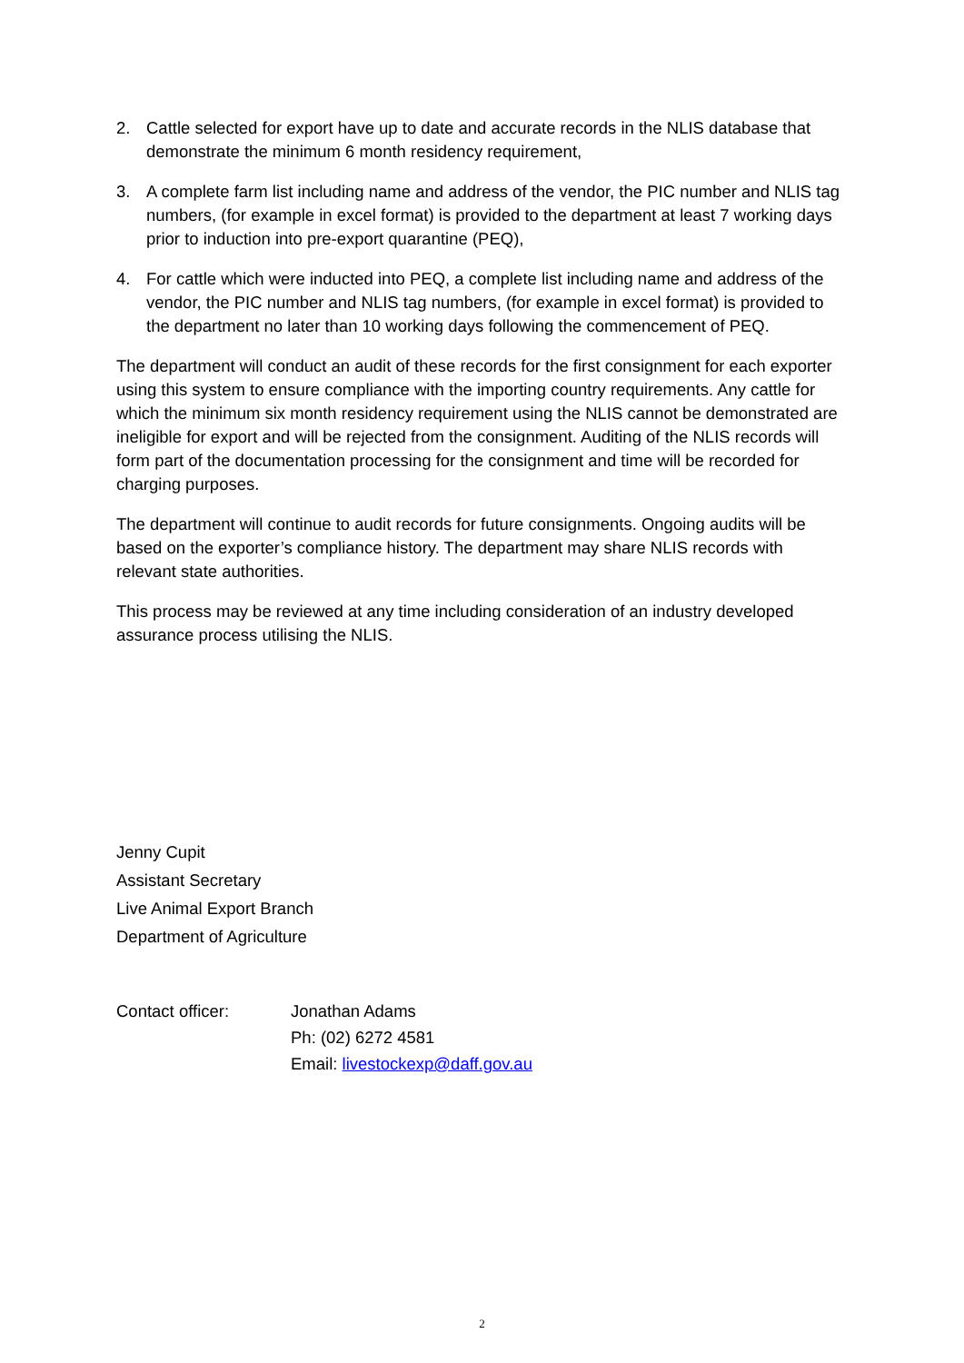2. Cattle selected for export have up to date and accurate records in the NLIS database that demonstrate the minimum 6 month residency requirement,
3. A complete farm list including name and address of the vendor, the PIC number and NLIS tag numbers, (for example in excel format) is provided to the department at least 7 working days prior to induction into pre-export quarantine (PEQ),
4. For cattle which were inducted into PEQ, a complete list including name and address of the vendor, the PIC number and NLIS tag numbers, (for example in excel format) is provided to the department no later than 10 working days following the commencement of PEQ.
The department will conduct an audit of these records for the first consignment for each exporter using this system to ensure compliance with the importing country requirements. Any cattle for which the minimum six month residency requirement using the NLIS cannot be demonstrated are ineligible for export and will be rejected from the consignment. Auditing of the NLIS records will form part of the documentation processing for the consignment and time will be recorded for charging purposes.
The department will continue to audit records for future consignments. Ongoing audits will be based on the exporter’s compliance history. The department may share NLIS records with relevant state authorities.
This process may be reviewed at any time including consideration of an industry developed assurance process utilising the NLIS.
Jenny Cupit
Assistant Secretary
Live Animal Export Branch
Department of Agriculture
Contact officer: Jonathan Adams
Ph: (02) 6272 4581
Email: livestockexp@daff.gov.au
2